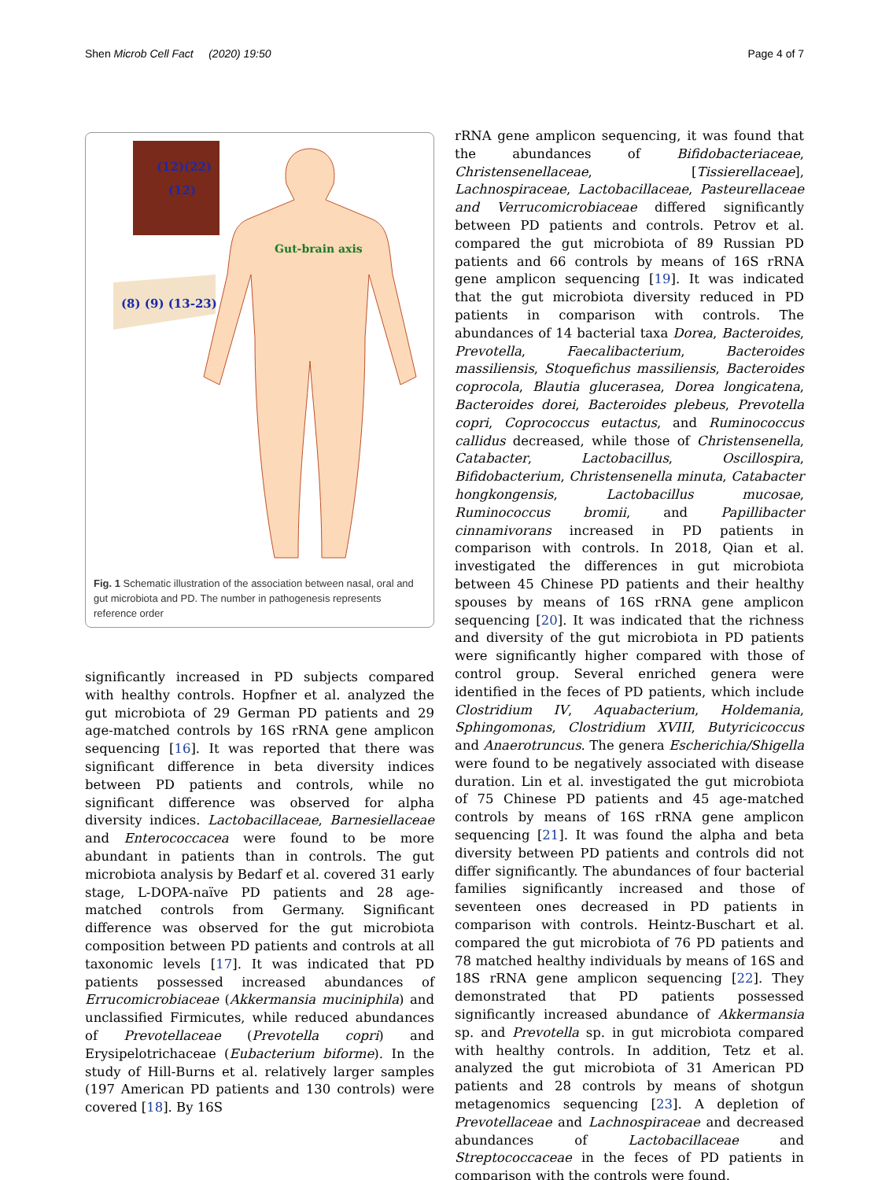Shen Microb Cell Fact (2020) 19:50 Page 4 of 7
Gut-brain axis
(12)(22)
(12)
(8) (9) (13-23)
Fig. 1 Schematic illustration of the association between nasal, oral and gut microbiota and PD. The number in pathogenesis represents reference order
significantly increased in PD subjects compared with healthy controls. Hopfner et al. analyzed the gut microbiota of 29 German PD patients and 29 age-matched controls by 16S rRNA gene amplicon sequencing [16]. It was reported that there was significant difference in beta diversity indices between PD patients and controls, while no significant difference was observed for alpha diversity indices. Lactobacillaceae, Barnesiellaceae and Enterococcacea were found to be more abundant in patients than in controls. The gut microbiota analysis by Bedarf et al. covered 31 early stage, L-DOPA-naïve PD patients and 28 age-matched controls from Germany. Significant difference was observed for the gut microbiota composition between PD patients and controls at all taxonomic levels [17]. It was indicated that PD patients possessed increased abundances of Errucomicrobiaceae (Akkermansia muciniphila) and unclassified Firmicutes, while reduced abundances of Prevotellaceae (Prevotella copri) and Erysipelotrichaceae (Eubacterium biforme). In the study of Hill-Burns et al. relatively larger samples (197 American PD patients and 130 controls) were covered [18]. By 16S
rRNA gene amplicon sequencing, it was found that the abundances of Bifidobacteriaceae, Christensenellaceae, [Tissierellaceae], Lachnospiraceae, Lactobacillaceae, Pasteurellaceae and Verrucomicrobiaceae differed significantly between PD patients and controls. Petrov et al. compared the gut microbiota of 89 Russian PD patients and 66 controls by means of 16S rRNA gene amplicon sequencing [19]. It was indicated that the gut microbiota diversity reduced in PD patients in comparison with controls. The abundances of 14 bacterial taxa Dorea, Bacteroides, Prevotella, Faecalibacterium, Bacteroides massiliensis, Stoquefichus massiliensis, Bacteroides coprocola, Blautia glucerasea, Dorea longicatena, Bacteroides dorei, Bacteroides plebeus, Prevotella copri, Coprococcus eutactus, and Ruminococcus callidus decreased, while those of Christensenella, Catabacter, Lactobacillus, Oscillospira, Bifidobacterium, Christensenella minuta, Catabacter hongkongensis, Lactobacillus mucosae, Ruminococcus bromii, and Papillibacter cinnamivorans increased in PD patients in comparison with controls. In 2018, Qian et al. investigated the differences in gut microbiota between 45 Chinese PD patients and their healthy spouses by means of 16S rRNA gene amplicon sequencing [20]. It was indicated that the richness and diversity of the gut microbiota in PD patients were significantly higher compared with those of control group. Several enriched genera were identified in the feces of PD patients, which include Clostridium IV, Aquabacterium, Holdemania, Sphingomonas, Clostridium XVIII, Butyricicoccus and Anaerotruncus. The genera Escherichia/Shigella were found to be negatively associated with disease duration. Lin et al. investigated the gut microbiota of 75 Chinese PD patients and 45 age-matched controls by means of 16S rRNA gene amplicon sequencing [21]. It was found the alpha and beta diversity between PD patients and controls did not differ significantly. The abundances of four bacterial families significantly increased and those of seventeen ones decreased in PD patients in comparison with controls. Heintz-Buschart et al. compared the gut microbiota of 76 PD patients and 78 matched healthy individuals by means of 16S and 18S rRNA gene amplicon sequencing [22]. They demonstrated that PD patients possessed significantly increased abundance of Akkermansia sp. and Prevotella sp. in gut microbiota compared with healthy controls. In addition, Tetz et al. analyzed the gut microbiota of 31 American PD patients and 28 controls by means of shotgun metagenomics sequencing [23]. A depletion of Prevotellaceae and Lachnospiraceae and decreased abundances of Lactobacillaceae and Streptococcaceae in the feces of PD patients in comparison with the controls were found.